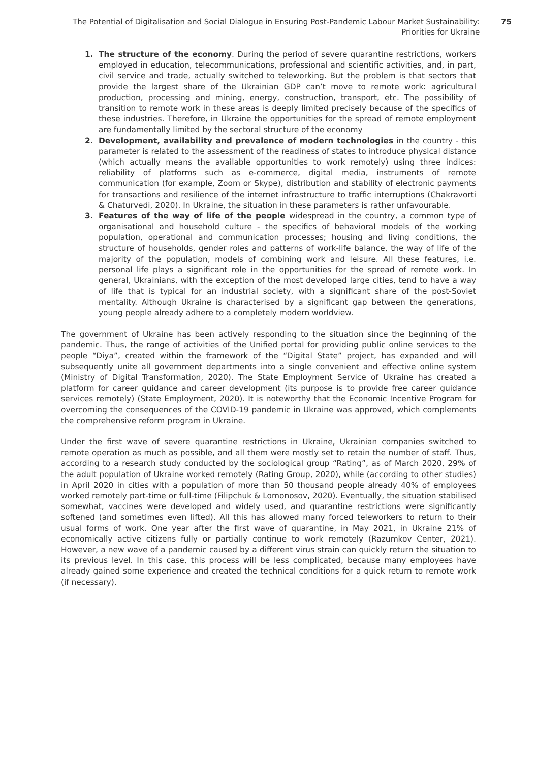The Potential of Digitalisation and Social Dialogue in Ensuring Post-Pandemic Labour Market Sustainability:
Priorities for Ukraine
75
1. The structure of the economy. During the period of severe quarantine restrictions, workers employed in education, telecommunications, professional and scientific activities, and, in part, civil service and trade, actually switched to teleworking. But the problem is that sectors that provide the largest share of the Ukrainian GDP can’t move to remote work: agricultural production, processing and mining, energy, construction, transport, etc. The possibility of transition to remote work in these areas is deeply limited precisely because of the specifics of these industries. Therefore, in Ukraine the opportunities for the spread of remote employment are fundamentally limited by the sectoral structure of the economy
2. Development, availability and prevalence of modern technologies in the country - this parameter is related to the assessment of the readiness of states to introduce physical distance (which actually means the available opportunities to work remotely) using three indices: reliability of platforms such as e-commerce, digital media, instruments of remote communication (for example, Zoom or Skype), distribution and stability of electronic payments for transactions and resilience of the internet infrastructure to traffic interruptions (Chakravorti & Chaturvedi, 2020). In Ukraine, the situation in these parameters is rather unfavourable.
3. Features of the way of life of the people widespread in the country, a common type of organisational and household culture - the specifics of behavioral models of the working population, operational and communication processes; housing and living conditions, the structure of households, gender roles and patterns of work-life balance, the way of life of the majority of the population, models of combining work and leisure. All these features, i.e. personal life plays a significant role in the opportunities for the spread of remote work. In general, Ukrainians, with the exception of the most developed large cities, tend to have a way of life that is typical for an industrial society, with a significant share of the post-Soviet mentality. Although Ukraine is characterised by a significant gap between the generations, young people already adhere to a completely modern worldview.
The government of Ukraine has been actively responding to the situation since the beginning of the pandemic. Thus, the range of activities of the Unified portal for providing public online services to the people “Diya”, created within the framework of the “Digital State” project, has expanded and will subsequently unite all government departments into a single convenient and effective online system (Ministry of Digital Transformation, 2020). The State Employment Service of Ukraine has created a platform for career guidance and career development (its purpose is to provide free career guidance services remotely) (State Employment, 2020). It is noteworthy that the Economic Incentive Program for overcoming the consequences of the COVID-19 pandemic in Ukraine was approved, which complements the comprehensive reform program in Ukraine.
Under the first wave of severe quarantine restrictions in Ukraine, Ukrainian companies switched to remote operation as much as possible, and all them were mostly set to retain the number of staff. Thus, according to a research study conducted by the sociological group “Rating”, as of March 2020, 29% of the adult population of Ukraine worked remotely (Rating Group, 2020), while (according to other studies) in April 2020 in cities with a population of more than 50 thousand people already 40% of employees worked remotely part-time or full-time (Filipchuk & Lomonosov, 2020). Eventually, the situation stabilised somewhat, vaccines were developed and widely used, and quarantine restrictions were significantly softened (and sometimes even lifted). All this has allowed many forced teleworkers to return to their usual forms of work. One year after the first wave of quarantine, in May 2021, in Ukraine 21% of economically active citizens fully or partially continue to work remotely (Razumkov Center, 2021). However, a new wave of a pandemic caused by a different virus strain can quickly return the situation to its previous level. In this case, this process will be less complicated, because many employees have already gained some experience and created the technical conditions for a quick return to remote work (if necessary).